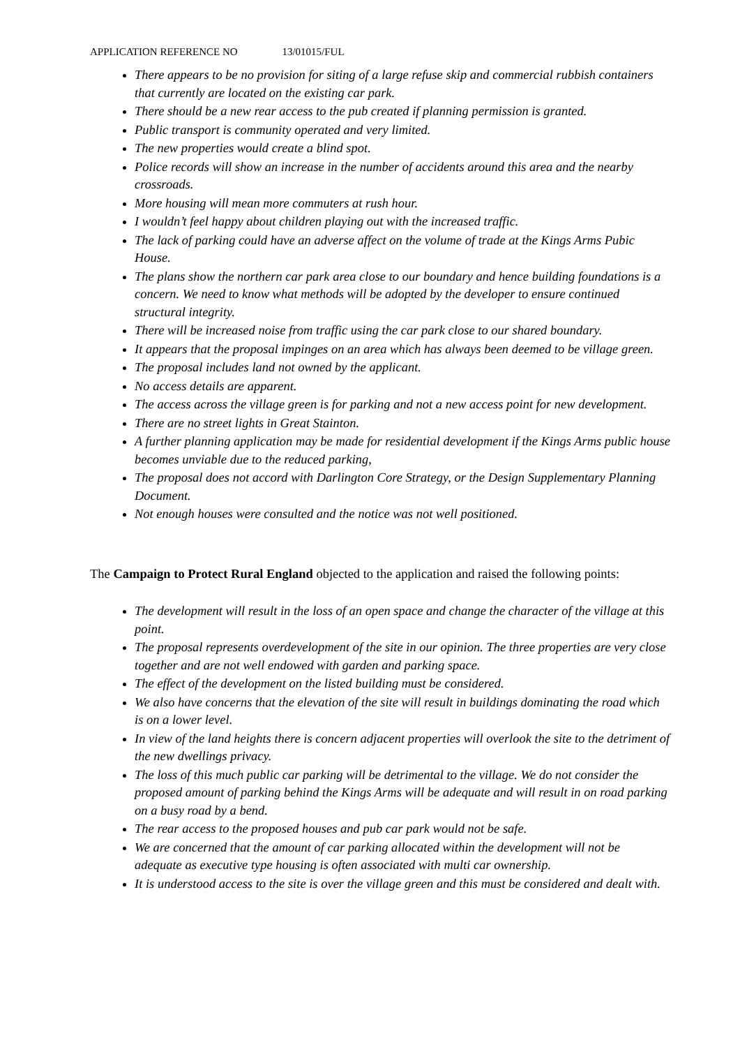APPLICATION REFERENCE NO 13/01015/FUL
There appears to be no provision for siting of a large refuse skip and commercial rubbish containers that currently are located on the existing car park.
There should be a new rear access to the pub created if planning permission is granted.
Public transport is community operated and very limited.
The new properties would create a blind spot.
Police records will show an increase in the number of accidents around this area and the nearby crossroads.
More housing will mean more commuters at rush hour.
I wouldn’t feel happy about children playing out with the increased traffic.
The lack of parking could have an adverse affect on the volume of trade at the Kings Arms Pubic House.
The plans show the northern car park area close to our boundary and hence building foundations is a concern. We need to know what methods will be adopted by the developer to ensure continued structural integrity.
There will be increased noise from traffic using the car park close to our shared boundary.
It appears that the proposal impinges on an area which has always been deemed to be village green.
The proposal includes land not owned by the applicant.
No access details are apparent.
The access across the village green is for parking and not a new access point for new development.
There are no street lights in Great Stainton.
A further planning application may be made for residential development if the Kings Arms public house becomes unviable due to the reduced parking,
The proposal does not accord with Darlington Core Strategy, or the Design Supplementary Planning Document.
Not enough houses were consulted and the notice was not well positioned.
The Campaign to Protect Rural England objected to the application and raised the following points:
The development will result in the loss of an open space and change the character of the village at this point.
The proposal represents overdevelopment of the site in our opinion. The three properties are very close together and are not well endowed with garden and parking space.
The effect of the development on the listed building must be considered.
We also have concerns that the elevation of the site will result in buildings dominating the road which is on a lower level.
In view of the land heights there is concern adjacent properties will overlook the site to the detriment of the new dwellings privacy.
The loss of this much public car parking will be detrimental to the village. We do not consider the proposed amount of parking behind the Kings Arms will be adequate and will result in on road parking on a busy road by a bend.
The rear access to the proposed houses and pub car park would not be safe.
We are concerned that the amount of car parking allocated within the development will not be adequate as executive type housing is often associated with multi car ownership.
It is understood access to the site is over the village green and this must be considered and dealt with.